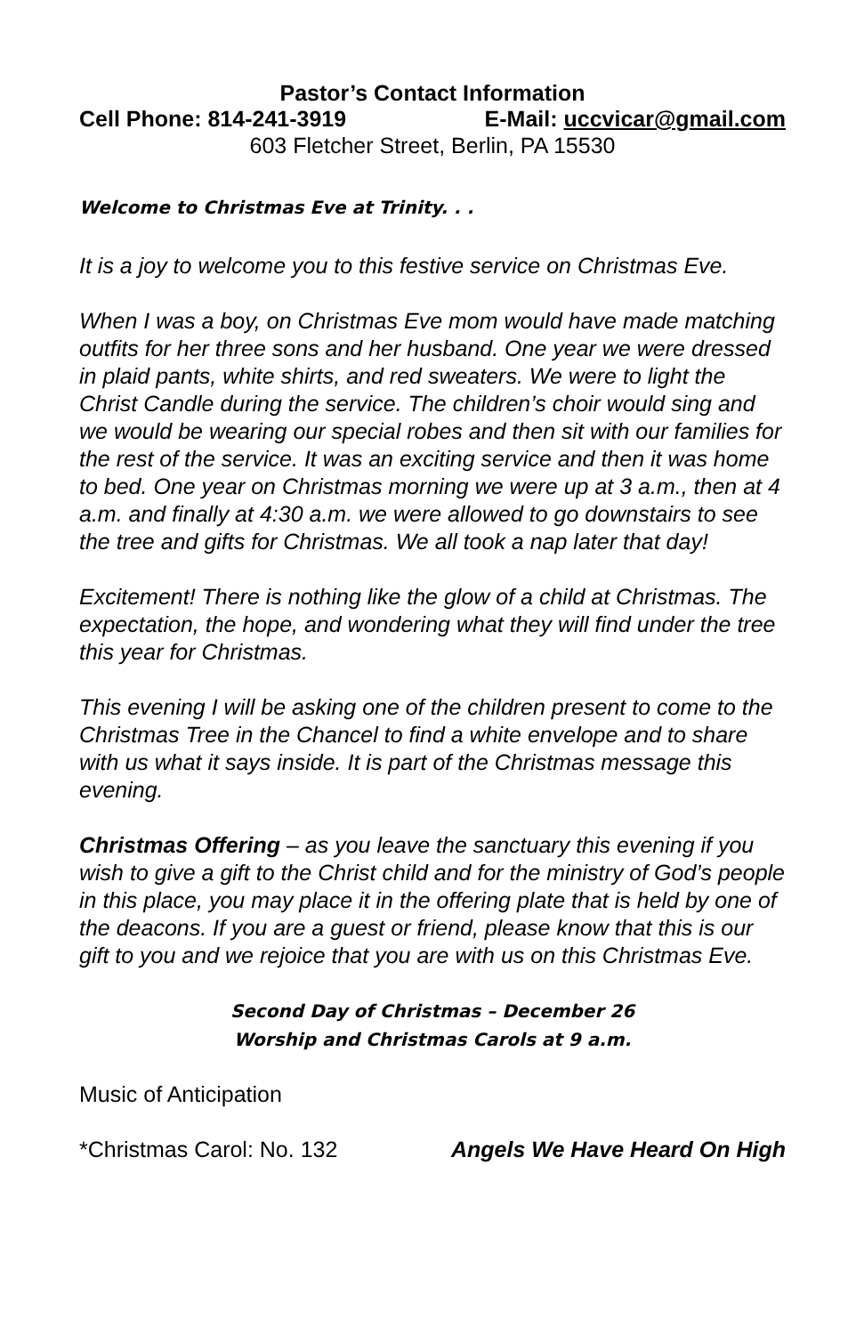Pastor’s Contact Information
Cell Phone: 814-241-3919 E-Mail: uccvicar@gmail.com
603 Fletcher Street, Berlin, PA 15530
Welcome to Christmas Eve at Trinity. . .
It is a joy to welcome you to this festive service on Christmas Eve.
When I was a boy, on Christmas Eve mom would have made matching outfits for her three sons and her husband. One year we were dressed in plaid pants, white shirts, and red sweaters. We were to light the Christ Candle during the service. The children’s choir would sing and we would be wearing our special robes and then sit with our families for the rest of the service. It was an exciting service and then it was home to bed. One year on Christmas morning we were up at 3 a.m., then at 4 a.m. and finally at 4:30 a.m. we were allowed to go downstairs to see the tree and gifts for Christmas. We all took a nap later that day!
Excitement! There is nothing like the glow of a child at Christmas. The expectation, the hope, and wondering what they will find under the tree this year for Christmas.
This evening I will be asking one of the children present to come to the Christmas Tree in the Chancel to find a white envelope and to share with us what it says inside. It is part of the Christmas message this evening.
Christmas Offering – as you leave the sanctuary this evening if you wish to give a gift to the Christ child and for the ministry of God’s people in this place, you may place it in the offering plate that is held by one of the deacons. If you are a guest or friend, please know that this is our gift to you and we rejoice that you are with us on this Christmas Eve.
Second Day of Christmas – December 26
Worship and Christmas Carols at 9 a.m.
Music of Anticipation
*Christmas Carol: No. 132 Angels We Have Heard On High